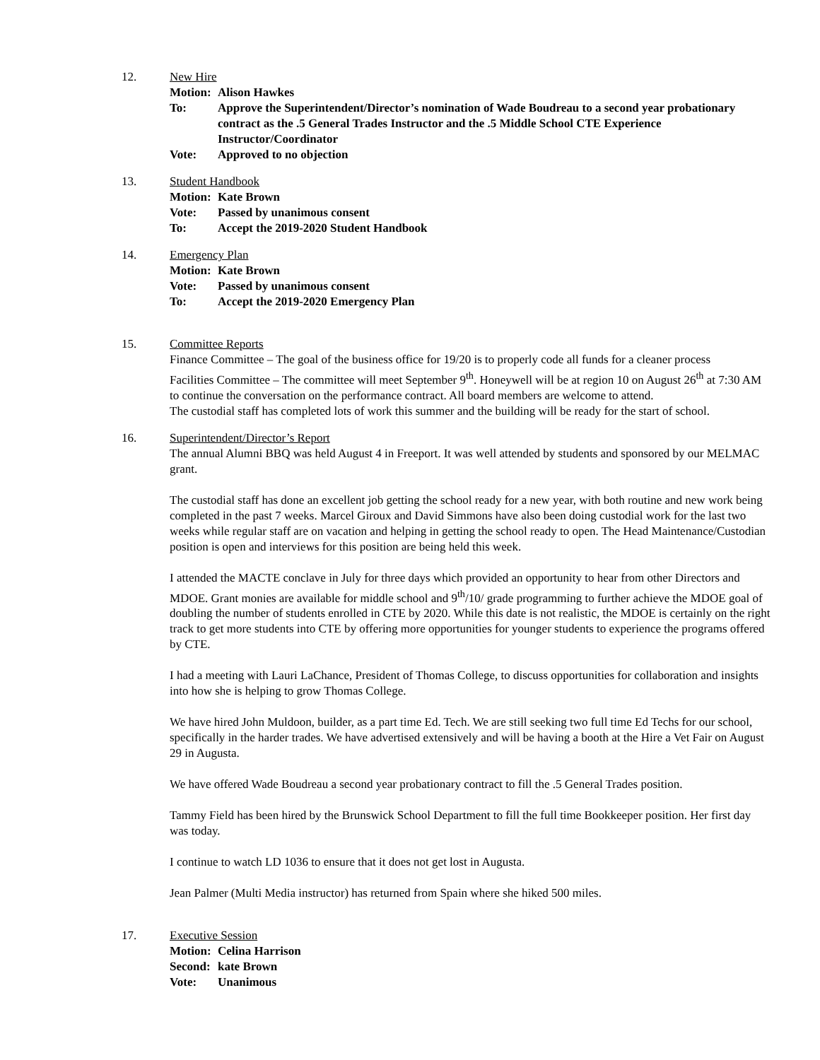12. New Hire
Motion: Alison Hawkes
To: Approve the Superintendent/Director’s nomination of Wade Boudreau to a second year probationary contract as the .5 General Trades Instructor and the .5 Middle School CTE Experience Instructor/Coordinator
Vote: Approved to no objection
13. Student Handbook
Motion: Kate Brown
Vote: Passed by unanimous consent
To: Accept the 2019-2020 Student Handbook
14. Emergency Plan
Motion: Kate Brown
Vote: Passed by unanimous consent
To: Accept the 2019-2020 Emergency Plan
15. Committee Reports
Finance Committee – The goal of the business office for 19/20 is to properly code all funds for a cleaner process
Facilities Committee – The committee will meet September 9<sup>th</sup>. Honeywell will be at region 10 on August 26<sup>th</sup> at 7:30 AM to continue the conversation on the performance contract. All board members are welcome to attend.
The custodial staff has completed lots of work this summer and the building will be ready for the start of school.
16. Superintendent/Director’s Report
The annual Alumni BBQ was held August 4 in Freeport. It was well attended by students and sponsored by our MELMAC grant.
The custodial staff has done an excellent job getting the school ready for a new year, with both routine and new work being completed in the past 7 weeks. Marcel Giroux and David Simmons have also been doing custodial work for the last two weeks while regular staff are on vacation and helping in getting the school ready to open. The Head Maintenance/Custodian position is open and interviews for this position are being held this week.
I attended the MACTE conclave in July for three days which provided an opportunity to hear from other Directors and MDOE. Grant monies are available for middle school and 9<sup>th</sup>/10/ grade programming to further achieve the MDOE goal of doubling the number of students enrolled in CTE by 2020. While this date is not realistic, the MDOE is certainly on the right track to get more students into CTE by offering more opportunities for younger students to experience the programs offered by CTE.
I had a meeting with Lauri LaChance, President of Thomas College, to discuss opportunities for collaboration and insights into how she is helping to grow Thomas College.
We have hired John Muldoon, builder, as a part time Ed. Tech. We are still seeking two full time Ed Techs for our school, specifically in the harder trades. We have advertised extensively and will be having a booth at the Hire a Vet Fair on August 29 in Augusta.
We have offered Wade Boudreau a second year probationary contract to fill the .5 General Trades position.
Tammy Field has been hired by the Brunswick School Department to fill the full time Bookkeeper position. Her first day was today.
I continue to watch LD 1036 to ensure that it does not get lost in Augusta.
Jean Palmer (Multi Media instructor) has returned from Spain where she hiked 500 miles.
17. Executive Session
Motion: Celina Harrison
Second: kate Brown
Vote: Unanimous